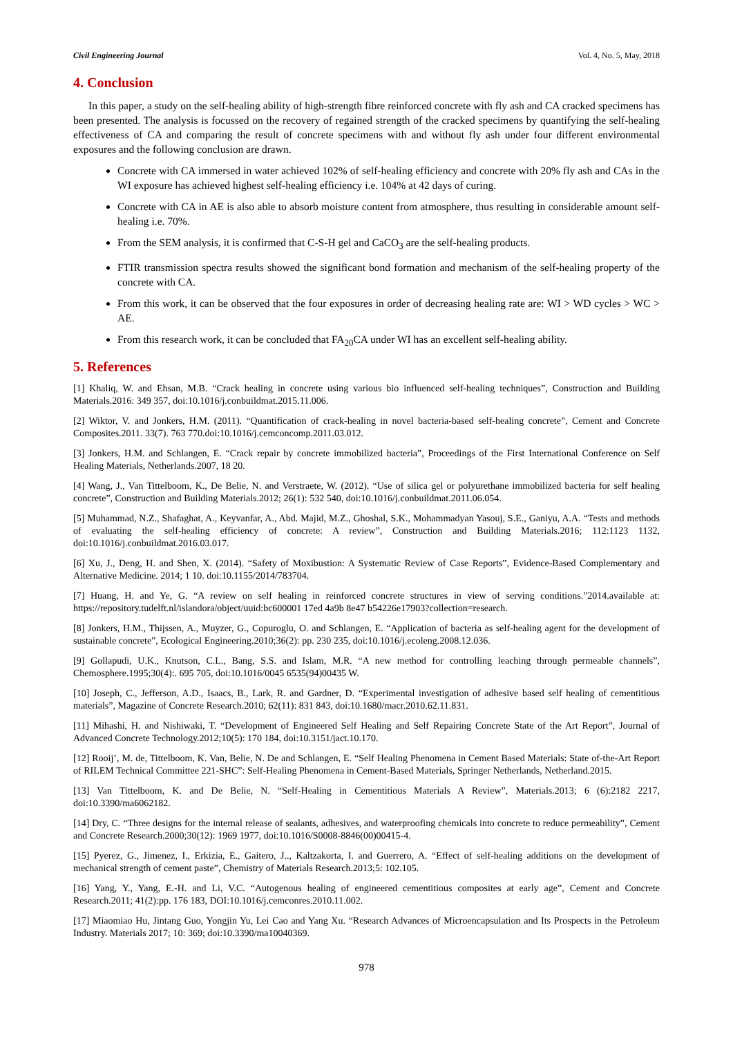Civil Engineering Journal Vol. 4, No. 5, May, 2018
4. Conclusion
In this paper, a study on the self-healing ability of high-strength fibre reinforced concrete with fly ash and CA cracked specimens has been presented. The analysis is focussed on the recovery of regained strength of the cracked specimens by quantifying the self-healing effectiveness of CA and comparing the result of concrete specimens with and without fly ash under four different environmental exposures and the following conclusion are drawn.
Concrete with CA immersed in water achieved 102% of self-healing efficiency and concrete with 20% fly ash and CAs in the WI exposure has achieved highest self-healing efficiency i.e. 104% at 42 days of curing.
Concrete with CA in AE is also able to absorb moisture content from atmosphere, thus resulting in considerable amount self-healing i.e. 70%.
From the SEM analysis, it is confirmed that C-S-H gel and CaCO<sub>3</sub> are the self-healing products.
FTIR transmission spectra results showed the significant bond formation and mechanism of the self-healing property of the concrete with CA.
From this work, it can be observed that the four exposures in order of decreasing healing rate are: WI > WD cycles > WC > AE.
From this research work, it can be concluded that FA<sub>20</sub>CA under WI has an excellent self-healing ability.
5. References
[1] Khaliq, W. and Ehsan, M.B. “Crack healing in concrete using various bio influenced self-healing techniques”, Construction and Building Materials.2016: 349 357, doi:10.1016/j.conbuildmat.2015.11.006.
[2] Wiktor, V. and Jonkers, H.M. (2011). “Quantification of crack-healing in novel bacteria-based self-healing concrete”, Cement and Concrete Composites.2011. 33(7). 763 770.doi:10.1016/j.cemconcomp.2011.03.012.
[3] Jonkers, H.M. and Schlangen, E. “Crack repair by concrete immobilized bacteria”, Proceedings of the First International Conference on Self Healing Materials, Netherlands.2007, 18 20.
[4] Wang, J., Van Tittelboom, K., De Belie, N. and Verstraete, W. (2012). “Use of silica gel or polyurethane immobilized bacteria for self healing concrete”, Construction and Building Materials.2012; 26(1): 532 540, doi:10.1016/j.conbuildmat.2011.06.054.
[5] Muhammad, N.Z., Shafaghat, A., Keyvanfar, A., Abd. Majid, M.Z., Ghoshal, S.K., Mohammadyan Yasouj, S.E., Ganiyu, A.A. “Tests and methods of evaluating the self-healing efficiency of concrete: A review”, Construction and Building Materials.2016; 112:1123 1132, doi:10.1016/j.conbuildmat.2016.03.017.
[6] Xu, J., Deng, H. and Shen, X. (2014). “Safety of Moxibustion: A Systematic Review of Case Reports”, Evidence-Based Complementary and Alternative Medicine. 2014; 1 10. doi:10.1155/2014/783704.
[7] Huang, H. and Ye, G. “A review on self healing in reinforced concrete structures in view of serving conditions.”2014.available at: https://repository.tudelft.nl/islandora/object/uuid:bc600001 17ed 4a9b 8e47 b54226e17903?collection=research.
[8] Jonkers, H.M., Thijssen, A., Muyzer, G., Copuroglu, O. and Schlangen, E. “Application of bacteria as self-healing agent for the development of sustainable concrete”, Ecological Engineering.2010;36(2): pp. 230 235, doi:10.1016/j.ecoleng.2008.12.036.
[9] Gollapudi, U.K., Knutson, C.L., Bang, S.S. and Islam, M.R. “A new method for controlling leaching through permeable channels”, Chemosphere.1995;30(4):. 695 705, doi:10.1016/0045 6535(94)00435 W.
[10] Joseph, C., Jefferson, A.D., Isaacs, B., Lark, R. and Gardner, D. “Experimental investigation of adhesive based self healing of cementitious materials”, Magazine of Concrete Research.2010; 62(11): 831 843, doi:10.1680/macr.2010.62.11.831.
[11] Mihashi, H. and Nishiwaki, T. “Development of Engineered Self Healing and Self Repairing Concrete State of the Art Report”, Journal of Advanced Concrete Technology.2012;10(5): 170 184, doi:10.3151/jact.10.170.
[12] Rooij’, M. de, Tittelboom, K. Van, Belie, N. De and Schlangen, E. “Self Healing Phenomena in Cement Based Materials: State of-the-Art Report of RILEM Technical Committee 221-SHC”: Self-Healing Phenomena in Cement-Based Materials, Springer Netherlands, Netherland.2015.
[13] Van Tittelboom, K. and De Belie, N. “Self-Healing in Cementitious Materials A Review”, Materials.2013; 6 (6):2182 2217, doi:10.3390/ma6062182.
[14] Dry, C. “Three designs for the internal release of sealants, adhesives, and waterproofing chemicals into concrete to reduce permeability”, Cement and Concrete Research.2000;30(12): 1969 1977, doi:10.1016/S0008-8846(00)00415-4.
[15] Pyerez, G., Jimenez, I., Erkizia, E., Gaitero, J.., Kaltzakorta, I. and Guerrero, A. “Effect of self-healing additions on the development of mechanical strength of cement paste”, Chemistry of Materials Research.2013;5: 102.105.
[16] Yang, Y., Yang, E.-H. and Li, V.C. “Autogenous healing of engineered cementitious composites at early age”, Cement and Concrete Research.2011; 41(2):pp. 176 183, DOI:10.1016/j.cemconres.2010.11.002.
[17] Miaomiao Hu, Jintang Guo, Yongjin Yu, Lei Cao and Yang Xu. “Research Advances of Microencapsulation and Its Prospects in the Petroleum Industry. Materials 2017; 10: 369; doi:10.3390/ma10040369.
978